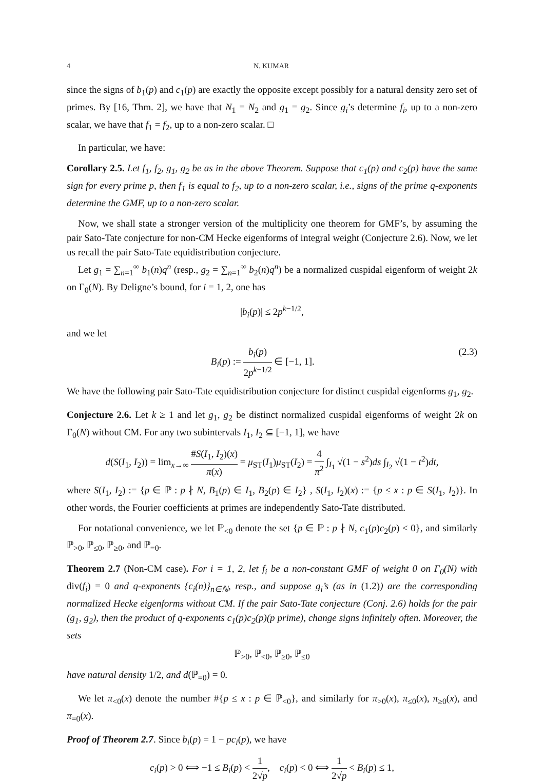4 N. KUMAR
since the signs of b<sub>1</sub>(p) and c<sub>1</sub>(p) are exactly the opposite except possibly for a natural density zero set of primes. By [16, Thm. 2], we have that N<sub>1</sub> = N<sub>2</sub> and g<sub>1</sub> = g<sub>2</sub>. Since g<sub>i</sub>’s determine f<sub>i</sub>, up to a non-zero scalar, we have that f<sub>1</sub> = f<sub>2</sub>, up to a non-zero scalar. □
In particular, we have:
Corollary 2.5. Let f<sub>1</sub>, f<sub>2</sub>, g<sub>1</sub>, g<sub>2</sub> be as in the above Theorem. Suppose that c<sub>1</sub>(p) and c<sub>2</sub>(p) have the same sign for every prime p, then f<sub>1</sub> is equal to f<sub>2</sub>, up to a non-zero scalar, i.e., signs of the prime q-exponents determine the GMF, up to a non-zero scalar.
Now, we shall state a stronger version of the multiplicity one theorem for GMF’s, by assuming the pair Sato-Tate conjecture for non-CM Hecke eigenforms of integral weight (Conjecture 2.6). Now, we let us recall the pair Sato-Tate equidistribution conjecture.
Let g<sub>1</sub> = ∑<sub>n=1</sub><sup>∞</sup> b<sub>1</sub>(n)q<sup>n</sup> (resp., g<sub>2</sub> = ∑<sub>n=1</sub><sup>∞</sup> b<sub>2</sub>(n)q<sup>n</sup>) be a normalized cuspidal eigenform of weight 2k on Γ<sub>0</sub>(N). By Deligne’s bound, for i = 1, 2, one has
|b<sub>i</sub>(p)| ≤ 2p<sup>k−1/2</sup>,
and we let
B<sub>i</sub>(p) := b<sub>i</sub>(p) 2p<sup>k−1/2</sup> ∈ [−1, 1]. (2.3)
We have the following pair Sato-Tate equidistribution conjecture for distinct cuspidal eigenforms g<sub>1</sub>, g<sub>2</sub>.
Conjecture 2.6. Let k ≥ 1 and let g<sub>1</sub>, g<sub>2</sub> be distinct normalized cuspidal eigenforms of weight 2k on Γ<sub>0</sub>(N) without CM. For any two subintervals I<sub>1</sub>, I<sub>2</sub> ⊆ [−1, 1], we have
d(S(I<sub>1</sub>, I<sub>2</sub>)) = lim<sub>x→∞</sub> #S(I<sub>1</sub>, I<sub>2</sub>)(x) π(x) = μ<sub>ST</sub>(I<sub>1</sub>)μ<sub>ST</sub>(I<sub>2</sub>) = 4 π<sup>2</sup> ∫<sub>I<sub>1</sub></sub> √(1 − s<sup>2</sup>)ds ∫<sub>I<sub>2</sub></sub> √(1 − t<sup>2</sup>)dt,
where S(I<sub>1</sub>, I<sub>2</sub>) := {p ∈ ℙ : p ∤ N, B<sub>1</sub>(p) ∈ I<sub>1</sub>, B<sub>2</sub>(p) ∈ I<sub>2</sub>} , S(I<sub>1</sub>, I<sub>2</sub>)(x) := {p ≤ x : p ∈ S(I<sub>1</sub>, I<sub>2</sub>)}. In other words, the Fourier coefficients at primes are independently Sato-Tate distributed.
For notational convenience, we let ℙ<sub><0</sub> denote the set {p ∈ ℙ : p ∤ N, c<sub>1</sub>(p)c<sub>2</sub>(p) < 0}, and similarly ℙ<sub>>0</sub>, ℙ<sub>≤0</sub>, ℙ<sub>≥0</sub>, and ℙ<sub>=0</sub>.
Theorem 2.7 (Non-CM case). For i = 1, 2, let f<sub>i</sub> be a non-constant GMF of weight 0 on Γ<sub>0</sub>(N) with div(f<sub>i</sub>) = 0 and q-exponents {c<sub>i</sub>(n)}<sub>n∈ℕ</sub>, resp., and suppose g<sub>i</sub>’s (as in (1.2)) are the corresponding normalized Hecke eigenforms without CM. If the pair Sato-Tate conjecture (Conj. 2.6) holds for the pair (g<sub>1</sub>, g<sub>2</sub>), then the product of q-exponents c<sub>1</sub>(p)c<sub>2</sub>(p)(p prime), change signs infinitely often. Moreover, the sets
ℙ<sub>>0</sub>, ℙ<sub><0</sub>, ℙ<sub>≥0</sub>, ℙ<sub>≤0</sub>
have natural density 1/2, and d(ℙ<sub>=0</sub>) = 0.
We let π<sub><0</sub>(x) denote the number #{p ≤ x : p ∈ ℙ<sub><0</sub>}, and similarly for π<sub>>0</sub>(x), π<sub>≤0</sub>(x), π<sub>≥0</sub>(x), and π<sub>=0</sub>(x).
Proof of Theorem 2.7. Since b<sub>i</sub>(p) = 1 − pc<sub>i</sub>(p), we have
c<sub>i</sub>(p) > 0 ⟺ −1 ≤ B<sub>i</sub>(p) < 1 2√p, c<sub>i</sub>(p) < 0 ⟺ 1 2√p < B<sub>i</sub>(p) ≤ 1,